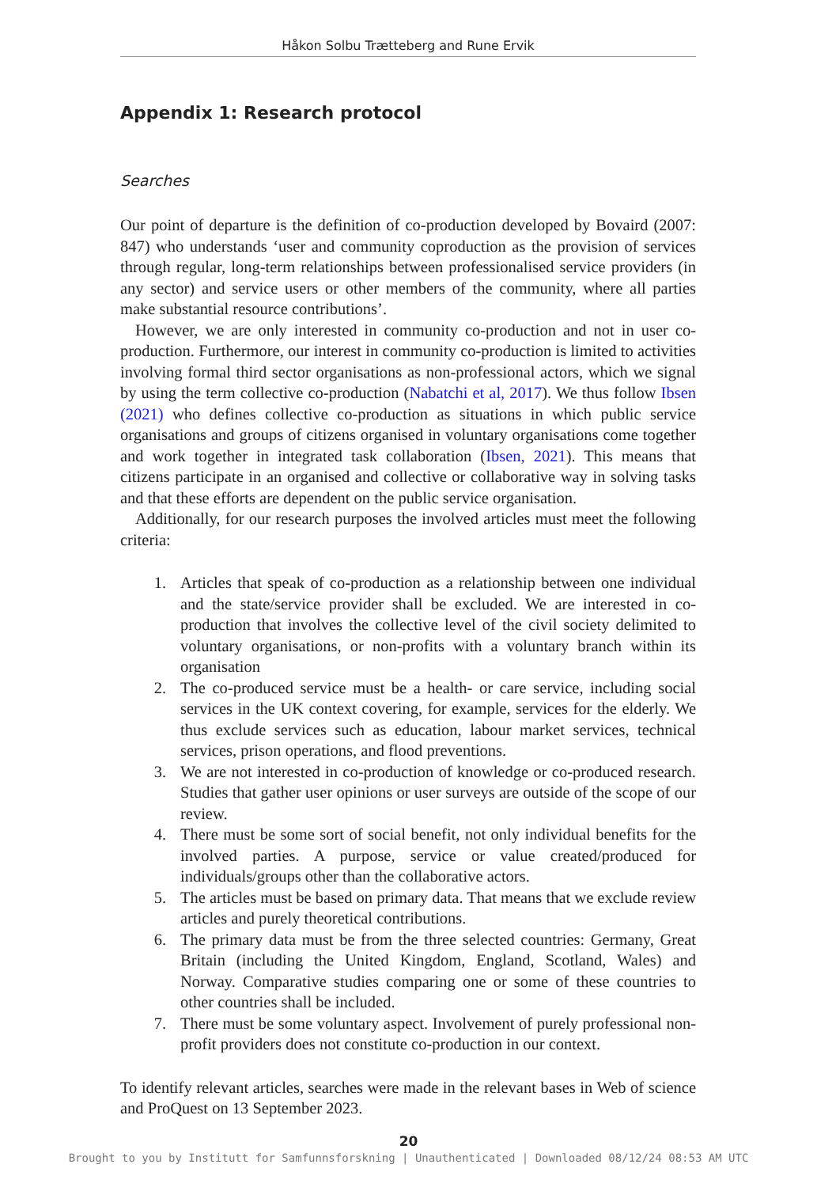Håkon Solbu Trætteberg and Rune Ervik
Appendix 1: Research protocol
Searches
Our point of departure is the definition of co-production developed by Bovaird (2007: 847) who understands ‘user and community coproduction as the provision of services through regular, long-term relationships between professionalised service providers (in any sector) and service users or other members of the community, where all parties make substantial resource contributions’.
However, we are only interested in community co-production and not in user co-production. Furthermore, our interest in community co-production is limited to activities involving formal third sector organisations as non-professional actors, which we signal by using the term collective co-production (Nabatchi et al, 2017). We thus follow Ibsen (2021) who defines collective co-production as situations in which public service organisations and groups of citizens organised in voluntary organisations come together and work together in integrated task collaboration (Ibsen, 2021). This means that citizens participate in an organised and collective or collaborative way in solving tasks and that these efforts are dependent on the public service organisation.
Additionally, for our research purposes the involved articles must meet the following criteria:
1. Articles that speak of co-production as a relationship between one individual and the state/service provider shall be excluded. We are interested in co-production that involves the collective level of the civil society delimited to voluntary organisations, or non-profits with a voluntary branch within its organisation
2. The co-produced service must be a health- or care service, including social services in the UK context covering, for example, services for the elderly. We thus exclude services such as education, labour market services, technical services, prison operations, and flood preventions.
3. We are not interested in co-production of knowledge or co-produced research. Studies that gather user opinions or user surveys are outside of the scope of our review.
4. There must be some sort of social benefit, not only individual benefits for the involved parties. A purpose, service or value created/produced for individuals/groups other than the collaborative actors.
5. The articles must be based on primary data. That means that we exclude review articles and purely theoretical contributions.
6. The primary data must be from the three selected countries: Germany, Great Britain (including the United Kingdom, England, Scotland, Wales) and Norway. Comparative studies comparing one or some of these countries to other countries shall be included.
7. There must be some voluntary aspect. Involvement of purely professional non-profit providers does not constitute co-production in our context.
To identify relevant articles, searches were made in the relevant bases in Web of science and ProQuest on 13 September 2023.
20
Brought to you by Institutt for Samfunnsforskning | Unauthenticated | Downloaded 08/12/24 08:53 AM UTC